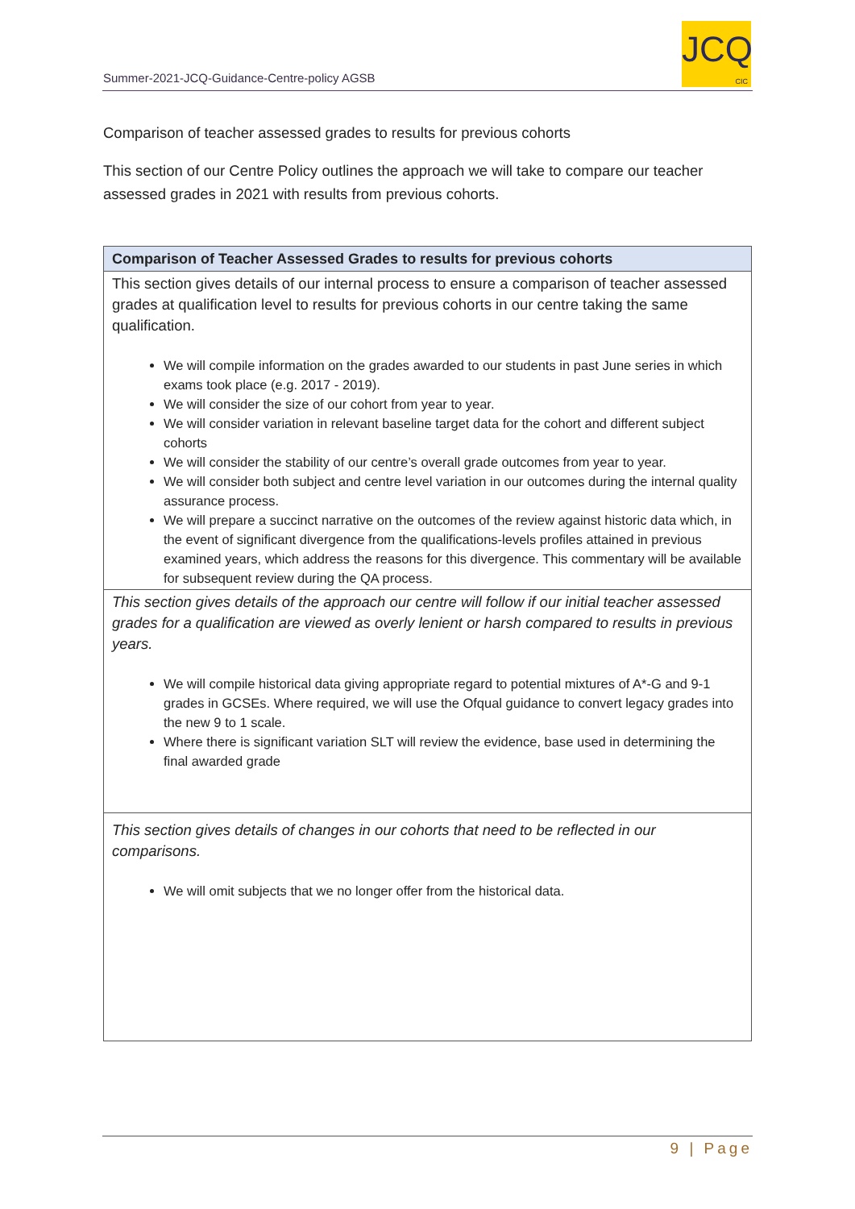Summer-2021-JCQ-Guidance-Centre-policy AGSB
JCQ
CIC
Comparison of teacher assessed grades to results for previous cohorts
This section of our Centre Policy outlines the approach we will take to compare our teacher assessed grades in 2021 with results from previous cohorts.
| Comparison of Teacher Assessed Grades to results for previous cohorts |
| --- |
| This section gives details of our internal process to ensure a comparison of teacher assessed grades at qualification level to results for previous cohorts in our centre taking the same qualification. We will compile information on the grades awarded to our students in past June series in which exams took place (e.g. 2017 - 2019). We will consider the size of our cohort from year to year. We will consider variation in relevant baseline target data for the cohort and different subject cohorts We will consider the stability of our centre’s overall grade outcomes from year to year. We will consider both subject and centre level variation in our outcomes during the internal quality assurance process. We will prepare a succinct narrative on the outcomes of the review against historic data which, in the event of significant divergence from the qualifications-levels profiles attained in previous examined years, which address the reasons for this divergence. This commentary will be available for subsequent review during the QA process. |
| This section gives details of the approach our centre will follow if our initial teacher assessed grades for a qualification are viewed as overly lenient or harsh compared to results in previous years. We will compile historical data giving appropriate regard to potential mixtures of A*-G and 9-1 grades in GCSEs. Where required, we will use the Ofqual guidance to convert legacy grades into the new 9 to 1 scale. Where there is significant variation SLT will review the evidence, base used in determining the final awarded grade |
| This section gives details of changes in our cohorts that need to be reflected in our comparisons. We will omit subjects that we no longer offer from the historical data. |
9 | Page